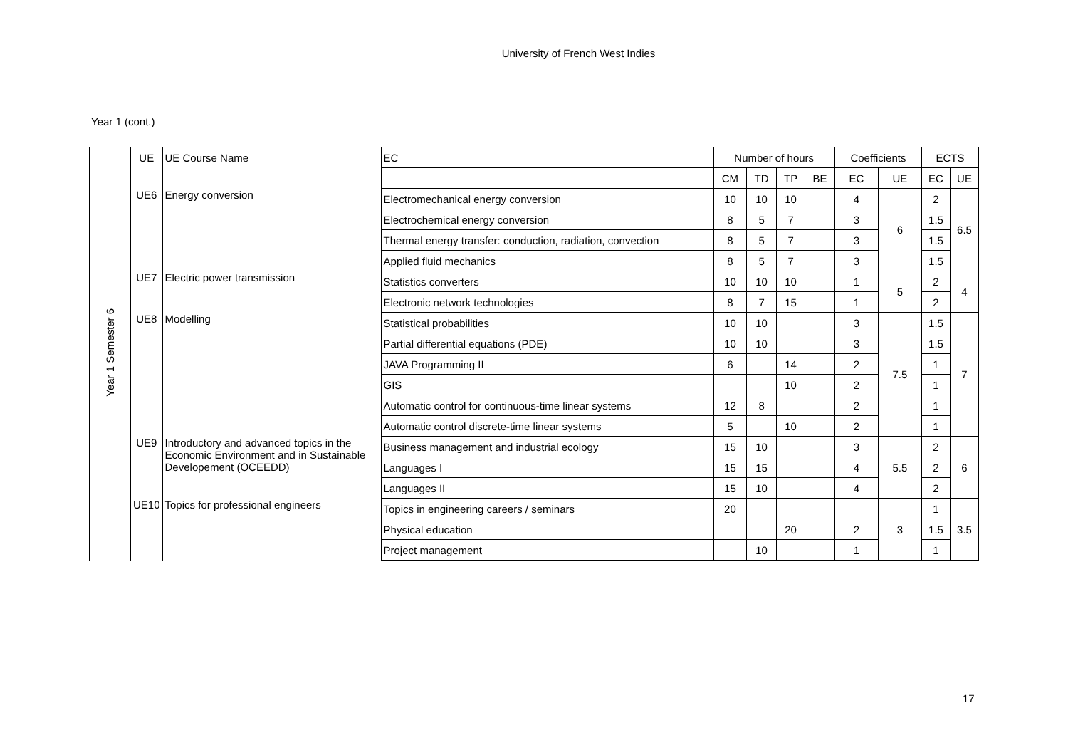University of French West Indies
Year 1 (cont.)
| Year 1 Semester 6 | UE | UE Course Name | EC | Number of hours | | | | Coefficients | | ECTS | |
| | | | | CM | TD | TP | BE | EC | UE | EC | UE |
| | UE6 | Energy conversion | Electromechanical energy conversion | 10 | 10 | 10 | | 4 | 6 | 2 | 6.5 |
| | | | Electrochemical energy conversion | 8 | 5 | 7 | | 3 | | 1.5 | |
| | | | Thermal energy transfer: conduction, radiation, convection | 8 | 5 | 7 | | 3 | | 1.5 | |
| | | | Applied fluid mechanics | 8 | 5 | 7 | | 3 | | 1.5 | |
| | UE7 | Electric power transmission | Statistics converters | 10 | 10 | 10 | | 1 | 5 | 2 | 4 |
| | | | Electronic network technologies | 8 | 7 | 15 | | 1 | | 2 | |
| | UE8 | Modelling | Statistical probabilities | 10 | 10 | | | 3 | 7.5 | 1.5 | 7 |
| | | | Partial differential equations (PDE) | 10 | 10 | | | 3 | | 1.5 | |
| | | | JAVA Programming II | 6 | | 14 | | 2 | | 1 | |
| | | | GIS | | | 10 | | 2 | | 1 | |
| | | | Automatic control for continuous-time linear systems | 12 | 8 | | | 2 | | 1 | |
| | | | Automatic control discrete-time linear systems | 5 | | 10 | | 2 | | 1 | |
| | UE9 | Introductory and advanced topics in the Economic Environment and in Sustainable Developement (OCEEDD) | Business management and industrial ecology | 15 | 10 | | | 3 | 5.5 | 2 | 6 |
| | | | Languages I | 15 | 15 | | | 4 | | 2 | |
| | | | Languages II | 15 | 10 | | | 4 | | 2 | |
| | UE10 | Topics for professional engineers | Topics in engineering careers / seminars | 20 | | | | | 3 | 1 | 3.5 |
| | | | Physical education | | | 20 | | 2 | | 1.5 | |
| | | | Project management | | 10 | | | 1 | | 1 | |
17